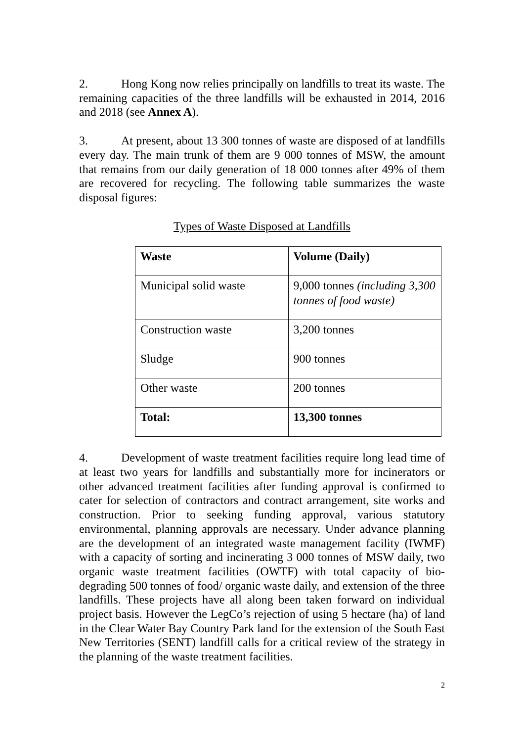2. Hong Kong now relies principally on landfills to treat its waste. The remaining capacities of the three landfills will be exhausted in 2014, 2016 and 2018 (see Annex A).
3. At present, about 13 300 tonnes of waste are disposed of at landfills every day. The main trunk of them are 9 000 tonnes of MSW, the amount that remains from our daily generation of 18 000 tonnes after 49% of them are recovered for recycling. The following table summarizes the waste disposal figures:
Types of Waste Disposed at Landfills
| Waste | Volume (Daily) |
| Municipal solid waste | 9,000 tonnes (including 3,300 tonnes of food waste) |
| Construction waste | 3,200 tonnes |
| Sludge | 900 tonnes |
| Other waste | 200 tonnes |
| Total: | 13,300 tonnes |
4. Development of waste treatment facilities require long lead time of at least two years for landfills and substantially more for incinerators or other advanced treatment facilities after funding approval is confirmed to cater for selection of contractors and contract arrangement, site works and construction. Prior to seeking funding approval, various statutory environmental, planning approvals are necessary. Under advance planning are the development of an integrated waste management facility (IWMF) with a capacity of sorting and incinerating 3 000 tonnes of MSW daily, two organic waste treatment facilities (OWTF) with total capacity of bio-degrading 500 tonnes of food/ organic waste daily, and extension of the three landfills. These projects have all along been taken forward on individual project basis. However the LegCo’s rejection of using 5 hectare (ha) of land in the Clear Water Bay Country Park land for the extension of the South East New Territories (SENT) landfill calls for a critical review of the strategy in the planning of the waste treatment facilities.
2